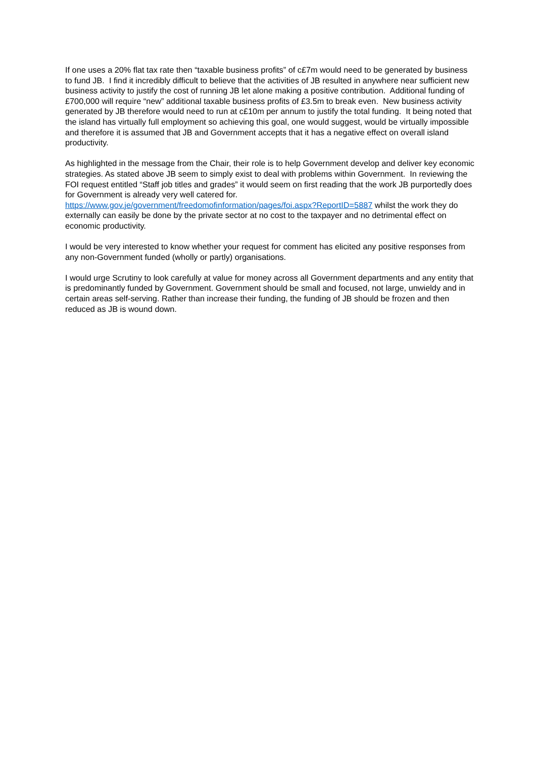If one uses a 20% flat tax rate then “taxable business profits” of c£7m would need to be generated by business to fund JB. I find it incredibly difficult to believe that the activities of JB resulted in anywhere near sufficient new business activity to justify the cost of running JB let alone making a positive contribution. Additional funding of £700,000 will require “new” additional taxable business profits of £3.5m to break even. New business activity generated by JB therefore would need to run at c£10m per annum to justify the total funding. It being noted that the island has virtually full employment so achieving this goal, one would suggest, would be virtually impossible and therefore it is assumed that JB and Government accepts that it has a negative effect on overall island productivity.
As highlighted in the message from the Chair, their role is to help Government develop and deliver key economic strategies. As stated above JB seem to simply exist to deal with problems within Government. In reviewing the FOI request entitled “Staff job titles and grades” it would seem on first reading that the work JB purportedly does for Government is already very well catered for. https://www.gov.je/government/freedomofinformation/pages/foi.aspx?ReportID=5887 whilst the work they do externally can easily be done by the private sector at no cost to the taxpayer and no detrimental effect on economic productivity.
I would be very interested to know whether your request for comment has elicited any positive responses from any non-Government funded (wholly or partly) organisations.
I would urge Scrutiny to look carefully at value for money across all Government departments and any entity that is predominantly funded by Government. Government should be small and focused, not large, unwieldy and in certain areas self-serving. Rather than increase their funding, the funding of JB should be frozen and then reduced as JB is wound down.